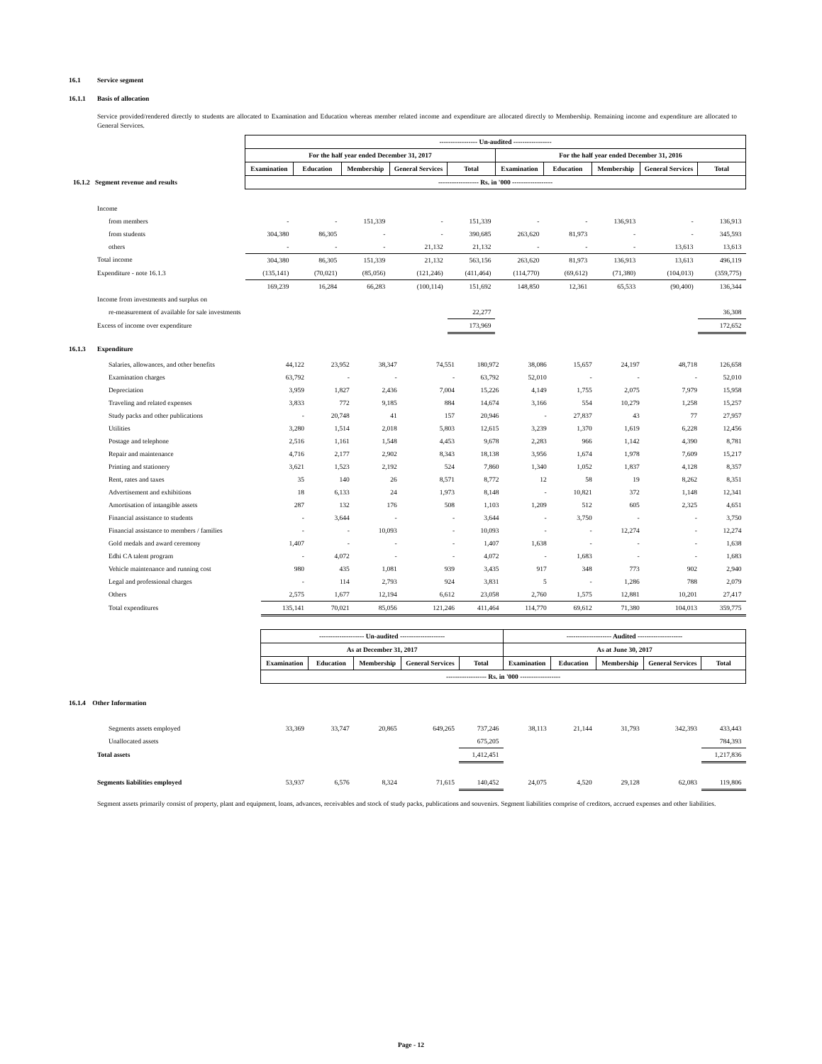16.1 Service segment
16.1.1 Basis of allocation
Service provided/rendered directly to students are allocated to Examination and Education whereas member related income and expenditure are allocated directly to Membership. Remaining income and expenditure are allocated to General Services.
| | ----------------- Un-audited ----------------- | | | | | | | | | |
| | For the half year ended December 31, 2017 | | | | | For the half year ended December 31, 2016 | | | | |
| | Examination | Education | Membership | General Services | Total | Examination | Education | Membership | General Services | Total |
| 16.1.2 Segment revenue and results | ------------------ Rs. in '000 ------------------ | | | | | | | | | |
| Income | | | | | | | | | | |
| from members | - | - | 151,339 | - | 151,339 | - | - | 136,913 | - | 136,913 |
| from students | 304,380 | 86,305 | - | - | 390,685 | 263,620 | 81,973 | - | - | 345,593 |
| others | - | - | - | 21,132 | 21,132 | - | - | - | 13,613 | 13,613 |
| Total income | 304,380 | 86,305 | 151,339 | 21,132 | 563,156 | 263,620 | 81,973 | 136,913 | 13,613 | 496,119 |
| Expenditure - note 16.1.3 | (135,141) | (70,021) | (85,056) | (121,246) | (411,464) | (114,770) | (69,612) | (71,380) | (104,013) | (359,775) |
| | 169,239 | 16,284 | 66,283 | (100,114) | 151,692 | 148,850 | 12,361 | 65,533 | (90,400) | 136,344 |
| Income from investments and surplus on | | | | | | | | | | |
| re-measurement of available for sale investments | | | | | 22,277 | | | | | 36,308 |
| Excess of income over expenditure | | | | | 173,969 | | | | | 172,652 |
16.1.3 Expenditure
| Salaries, allowances, and other benefits | 44,122 | 23,952 | 38,347 | 74,551 | 180,972 | 38,086 | 15,657 | 24,197 | 48,718 | 126,658 |
| Examination charges | 63,792 | - | - | - | 63,792 | 52,010 | - | - | - | 52,010 |
| Depreciation | 3,959 | 1,827 | 2,436 | 7,004 | 15,226 | 4,149 | 1,755 | 2,075 | 7,979 | 15,958 |
| Traveling and related expenses | 3,833 | 772 | 9,185 | 884 | 14,674 | 3,166 | 554 | 10,279 | 1,258 | 15,257 |
| Study packs and other publications | - | 20,748 | 41 | 157 | 20,946 | - | 27,837 | 43 | 77 | 27,957 |
| Utilities | 3,280 | 1,514 | 2,018 | 5,803 | 12,615 | 3,239 | 1,370 | 1,619 | 6,228 | 12,456 |
| Postage and telephone | 2,516 | 1,161 | 1,548 | 4,453 | 9,678 | 2,283 | 966 | 1,142 | 4,390 | 8,781 |
| Repair and maintenance | 4,716 | 2,177 | 2,902 | 8,343 | 18,138 | 3,956 | 1,674 | 1,978 | 7,609 | 15,217 |
| Printing and stationery | 3,621 | 1,523 | 2,192 | 524 | 7,860 | 1,340 | 1,052 | 1,837 | 4,128 | 8,357 |
| Rent, rates and taxes | 35 | 140 | 26 | 8,571 | 8,772 | 12 | 58 | 19 | 8,262 | 8,351 |
| Advertisement and exhibitions | 18 | 6,133 | 24 | 1,973 | 8,148 | - | 10,821 | 372 | 1,148 | 12,341 |
| Amortisation of intangible assets | 287 | 132 | 176 | 508 | 1,103 | 1,209 | 512 | 605 | 2,325 | 4,651 |
| Financial assistance to students | - | 3,644 | - | - | 3,644 | - | 3,750 | - | - | 3,750 |
| Financial assistance to members / families | - | - | 10,093 | - | 10,093 | - | - | 12,274 | - | 12,274 |
| Gold medals and award ceremony | 1,407 | - | - | - | 1,407 | 1,638 | - | - | - | 1,638 |
| Edhi CA talent program | - | 4,072 | - | - | 4,072 | - | 1,683 | - | - | 1,683 |
| Vehicle maintenance and running cost | 980 | 435 | 1,081 | 939 | 3,435 | 917 | 348 | 773 | 902 | 2,940 |
| Legal and professional charges | - | 114 | 2,793 | 924 | 3,831 | 5 | - | 1,286 | 788 | 2,079 |
| Others | 2,575 | 1,677 | 12,194 | 6,612 | 23,058 | 2,760 | 1,575 | 12,881 | 10,201 | 27,417 |
| Total expenditures | 135,141 | 70,021 | 85,056 | 121,246 | 411,464 | 114,770 | 69,612 | 71,380 | 104,013 | 359,775 |
| | -------------------- Un-audited -------------------- | | | | | -------------------- Audited -------------------- | | | | |
| | As at December 31, 2017 | | | | | As at June 30, 2017 | | | | |
| | Examination | Education | Membership | General Services | Total | Examination | Education | Membership | General Services | Total |
| | ------------------ Rs. in '000 ------------------ | | | | | | | | | |
| 16.1.4 Other Information | | | | | | | | | | |
| Segments assets employed | 33,369 | 33,747 | 20,865 | 649,265 | 737,246 | 38,113 | 21,144 | 31,793 | 342,393 | 433,443 |
| Unallocated assets | | | | | 675,205 | | | | | 784,393 |
| Total assets | | | | | 1,412,451 | | | | | 1,217,836 |
| Segments liabilities employed | 53,937 | 6,576 | 8,324 | 71,615 | 140,452 | 24,075 | 4,520 | 29,128 | 62,083 | 119,806 |
Segment assets primarily consist of property, plant and equipment, loans, advances, receivables and stock of study packs, publications and souvenirs. Segment liabilities comprise of creditors, accrued expenses and other liabilities.
Page - 12